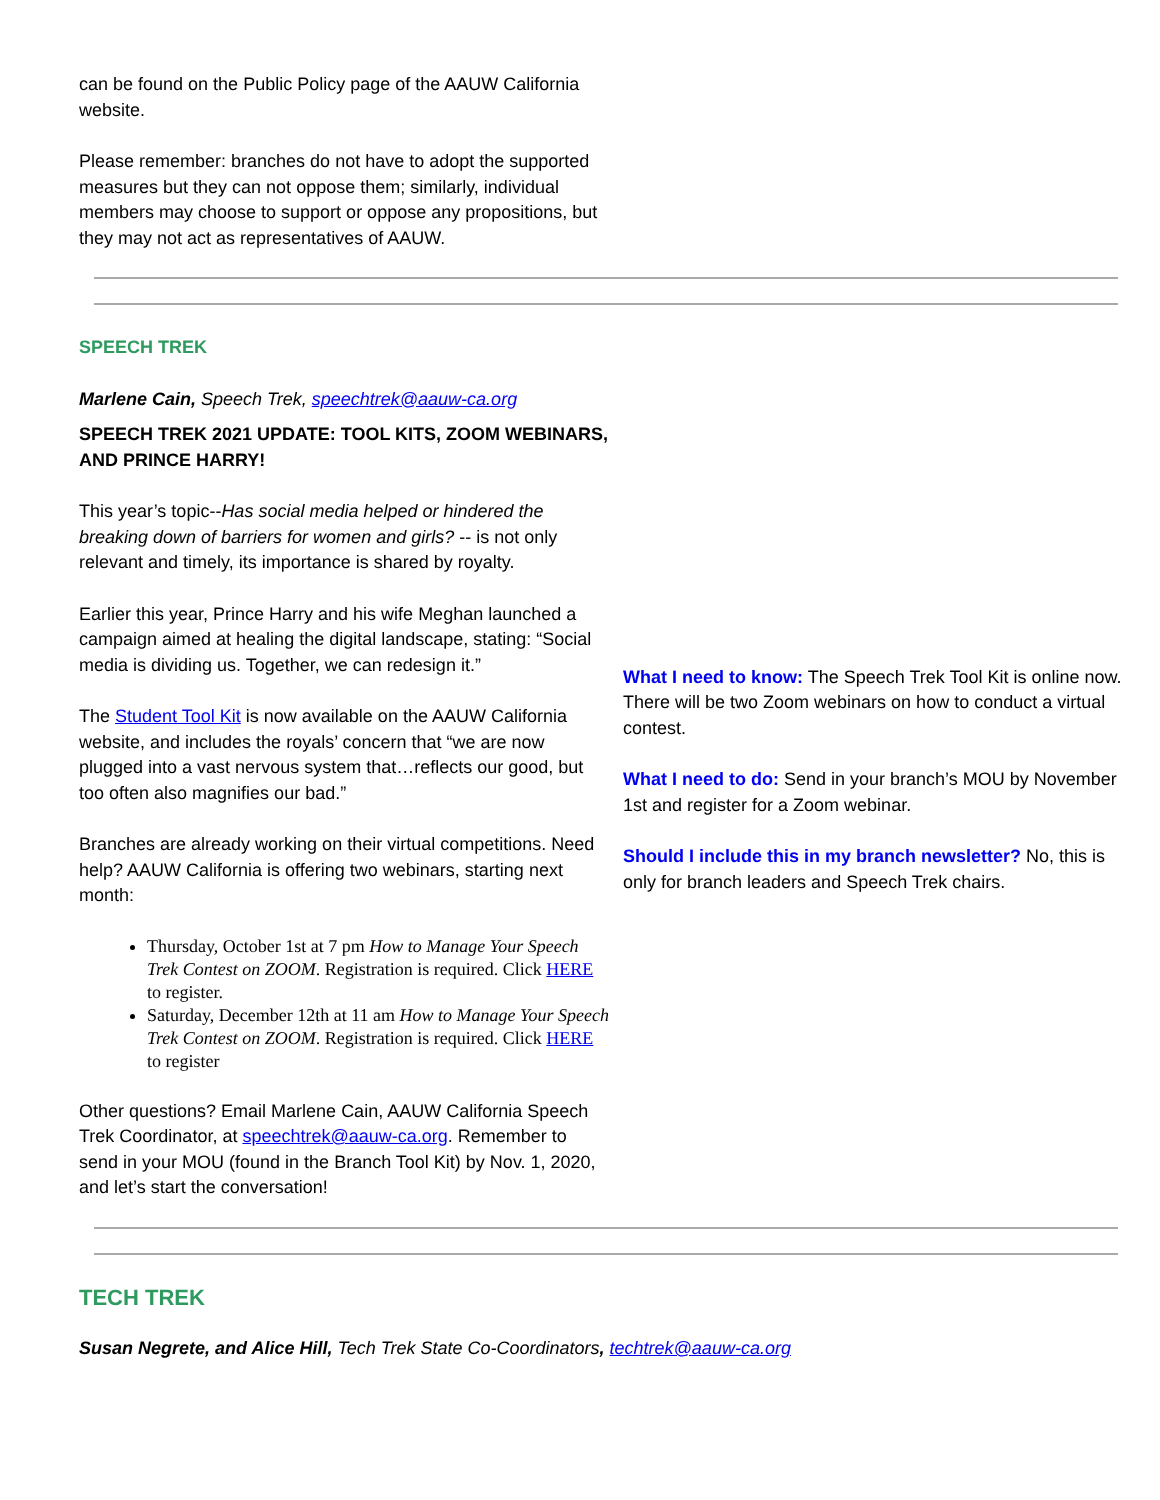can be found on the Public Policy page of the AAUW California website.
Please remember: branches do not have to adopt the supported measures but they can not oppose them; similarly, individual members may choose to support or oppose any propositions, but they may not act as representatives of AAUW.
SPEECH TREK
Marlene Cain, Speech Trek, speechtrek@aauw-ca.org
SPEECH TREK 2021 UPDATE: TOOL KITS, ZOOM WEBINARS, AND PRINCE HARRY!
This year’s topic--Has social media helped or hindered the breaking down of barriers for women and girls? -- is not only relevant and timely, its importance is shared by royalty.
Earlier this year, Prince Harry and his wife Meghan launched a campaign aimed at healing the digital landscape, stating: “Social media is dividing us. Together, we can redesign it.”
The Student Tool Kit is now available on the AAUW California website, and includes the royals’ concern that “we are now plugged into a vast nervous system that…reflects our good, but too often also magnifies our bad.”
Branches are already working on their virtual competitions. Need help? AAUW California is offering two webinars, starting next month:
Thursday, October 1st at 7 pm How to Manage Your Speech Trek Contest on ZOOM. Registration is required. Click HERE to register.
Saturday, December 12th at 11 am How to Manage Your Speech Trek Contest on ZOOM. Registration is required. Click HERE to register
Other questions? Email Marlene Cain, AAUW California Speech Trek Coordinator, at speechtrek@aauw-ca.org. Remember to send in your MOU (found in the Branch Tool Kit) by Nov. 1, 2020, and let’s start the conversation!
What I need to know: The Speech Trek Tool Kit is online now. There will be two Zoom webinars on how to conduct a virtual contest.
What I need to do: Send in your branch’s MOU by November 1st and register for a Zoom webinar.
Should I include this in my branch newsletter? No, this is only for branch leaders and Speech Trek chairs.
TECH TREK
Susan Negrete, and Alice Hill, Tech Trek State Co-Coordinators, techtrek@aauw-ca.org